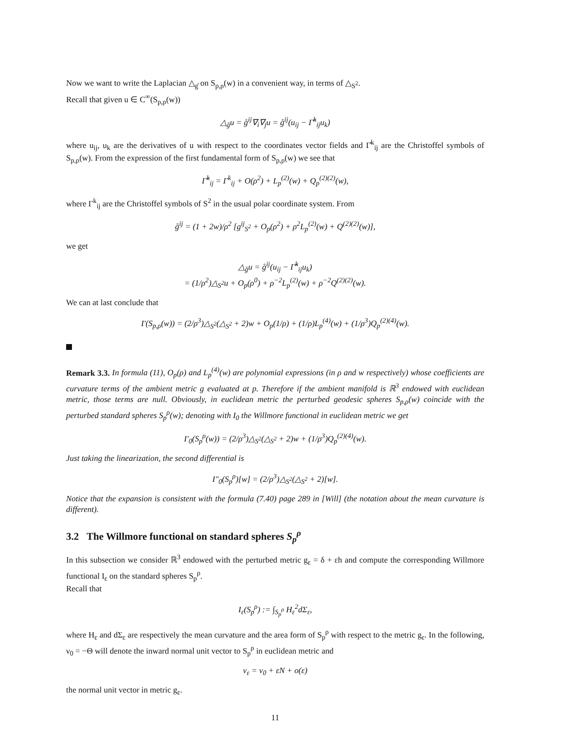Now we want to write the Laplacian △<sub>g̊</sub> on S<sub>p,ρ</sub>(w) in a convenient way, in terms of △<sub>S<sup>2</sup></sub>.
Recall that given u ∈ C<sup>∞</sup>(S<sub>p,ρ</sub>(w))
△<sub>g̊</sub>u = g̊<sup>ij</sup>∇<sub>i</sub>∇<sub>j</sub>u = g̊<sup>ij</sup>(u<sub>ij</sub> − Γ̊<sup>k</sup><sub>ij</sub>u<sub>k</sub>)
where u<sub>ij</sub>, u<sub>k</sub> are the derivatives of u with respect to the coordinates vector fields and Γ̊<sup>k</sup><sub>ij</sub> are the Christoffel symbols of S<sub>p,ρ</sub>(w). From the expression of the first fundamental form of S<sub>p,ρ</sub>(w) we see that
Γ̊<sup>k</sup><sub>ij</sub> = Γ<sup>k</sup><sub>ij</sub> + O(ρ<sup>2</sup>) + L<sub>p</sub><sup>(2)</sup>(w) + Q<sub>p</sub><sup>(2)(2)</sup>(w),
where Γ<sup>k</sup><sub>ij</sub> are the Christoffel symbols of S<sup>2</sup> in the usual polar coordinate system. From
g̊<sup>ij</sup> = (1 + 2w)/ρ<sup>2</sup> [g<sup>ij</sup><sub>S<sup>2</sup></sub> + O<sub>p</sub>(ρ<sup>2</sup>) + ρ<sup>2</sup>L<sub>p</sub><sup>(2)</sup>(w) + Q<sup>(2)(2)</sup>(w)],
we get
△<sub>g̊</sub>u = g̊<sup>ij</sup>(u<sub>ij</sub> − Γ̊<sup>k</sup><sub>ij</sub>u<sub>k</sub>)
= (1/ρ<sup>2</sup>)△<sub>S<sup>2</sup></sub>u + O<sub>p</sub>(ρ<sup>0</sup>) + ρ<sup>−2</sup>L<sub>p</sub><sup>(2)</sup>(w) + ρ<sup>−2</sup>Q<sup>(2)(2)</sup>(w).
We can at last conclude that
I′(S<sub>p,ρ</sub>(w)) = (2/ρ<sup>3</sup>)△<sub>S<sup>2</sup></sub>(△<sub>S<sup>2</sup></sub> + 2)w + O<sub>p</sub>(1/ρ) + (1/ρ)L<sub>p</sub><sup>(4)</sup>(w) + (1/ρ<sup>3</sup>)Q<sub>p</sub><sup>(2)(4)</sup>(w).
Remark 3.3. In formula (11), O<sub>p</sub>(ρ) and L<sub>p</sub><sup>(4)</sup>(w) are polynomial expressions (in ρ and w respectively) whose coefficients are curvature terms of the ambient metric g evaluated at p. Therefore if the ambient manifold is ℝ<sup>3</sup> endowed with euclidean metric, those terms are null. Obviously, in euclidean metric the perturbed geodesic spheres S<sub>p,ρ</sub>(w) coincide with the perturbed standard spheres S<sub>p</sub><sup>ρ</sup>(w); denoting with I<sub>0</sub> the Willmore functional in euclidean metric we get
I′<sub>0</sub>(S<sub>p</sub><sup>ρ</sup>(w)) = (2/ρ<sup>3</sup>)△<sub>S<sup>2</sup></sub>(△<sub>S<sup>2</sup></sub> + 2)w + (1/ρ<sup>3</sup>)Q<sub>p</sub><sup>(2)(4)</sup>(w).
Just taking the linearization, the second differential is
I″<sub>0</sub>(S<sub>p</sub><sup>ρ</sup>)[w] = (2/ρ<sup>3</sup>)△<sub>S<sup>2</sup></sub>(△<sub>S<sup>2</sup></sub> + 2)[w].
Notice that the expansion is consistent with the formula (7.40) page 289 in [Will] (the notation about the mean curvature is different).
3.2 The Willmore functional on standard spheres S<sub>p</sub><sup>ρ</sup>
In this subsection we consider ℝ<sup>3</sup> endowed with the perturbed metric g<sub>ε</sub> = δ + εh and compute the corresponding Willmore functional I<sub>ε</sub> on the standard spheres S<sub>p</sub><sup>ρ</sup>.
Recall that
I<sub>ε</sub>(S<sub>p</sub><sup>ρ</sup>) := ∫<sub>S<sub>p</sub><sup>ρ</sup></sub> H<sub>ε</sub><sup>2</sup>dΣ<sub>ε</sub>,
where H<sub>ε</sub> and dΣ<sub>ε</sub> are respectively the mean curvature and the area form of S<sub>p</sub><sup>ρ</sup> with respect to the metric g<sub>ε</sub>. In the following, ν<sub>0</sub> = −Θ will denote the inward normal unit vector to S<sub>p</sub><sup>ρ</sup> in euclidean metric and
ν<sub>ε</sub> = ν<sub>0</sub> + εN + o(ε)
the normal unit vector in metric g<sub>ε</sub>.
11